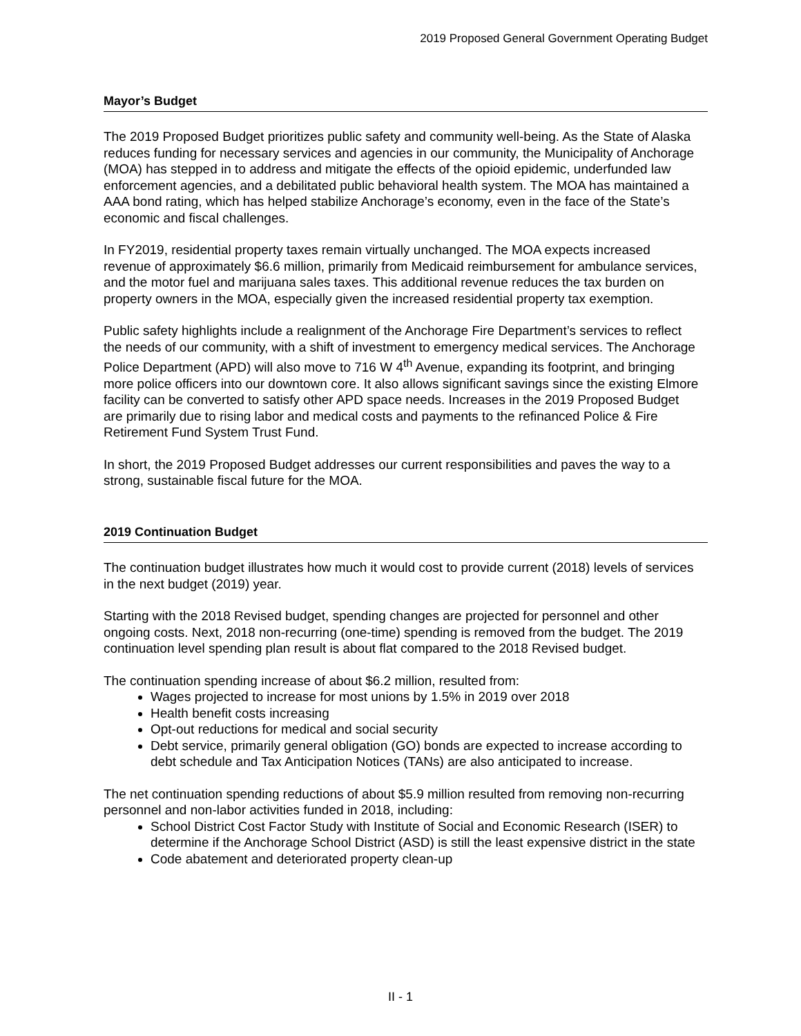2019 Proposed General Government Operating Budget
Mayor’s Budget
The 2019 Proposed Budget prioritizes public safety and community well-being. As the State of Alaska reduces funding for necessary services and agencies in our community, the Municipality of Anchorage (MOA) has stepped in to address and mitigate the effects of the opioid epidemic, underfunded law enforcement agencies, and a debilitated public behavioral health system. The MOA has maintained a AAA bond rating, which has helped stabilize Anchorage’s economy, even in the face of the State’s economic and fiscal challenges.
In FY2019, residential property taxes remain virtually unchanged. The MOA expects increased revenue of approximately $6.6 million, primarily from Medicaid reimbursement for ambulance services, and the motor fuel and marijuana sales taxes. This additional revenue reduces the tax burden on property owners in the MOA, especially given the increased residential property tax exemption.
Public safety highlights include a realignment of the Anchorage Fire Department’s services to reflect the needs of our community, with a shift of investment to emergency medical services. The Anchorage Police Department (APD) will also move to 716 W 4<sup>th</sup> Avenue, expanding its footprint, and bringing more police officers into our downtown core. It also allows significant savings since the existing Elmore facility can be converted to satisfy other APD space needs. Increases in the 2019 Proposed Budget are primarily due to rising labor and medical costs and payments to the refinanced Police & Fire Retirement Fund System Trust Fund.
In short, the 2019 Proposed Budget addresses our current responsibilities and paves the way to a strong, sustainable fiscal future for the MOA.
2019 Continuation Budget
The continuation budget illustrates how much it would cost to provide current (2018) levels of services in the next budget (2019) year.
Starting with the 2018 Revised budget, spending changes are projected for personnel and other ongoing costs. Next, 2018 non-recurring (one-time) spending is removed from the budget. The 2019 continuation level spending plan result is about flat compared to the 2018 Revised budget.
The continuation spending increase of about $6.2 million, resulted from:
Wages projected to increase for most unions by 1.5% in 2019 over 2018
Health benefit costs increasing
Opt-out reductions for medical and social security
Debt service, primarily general obligation (GO) bonds are expected to increase according to debt schedule and Tax Anticipation Notices (TANs) are also anticipated to increase.
The net continuation spending reductions of about $5.9 million resulted from removing non-recurring personnel and non-labor activities funded in 2018, including:
School District Cost Factor Study with Institute of Social and Economic Research (ISER) to determine if the Anchorage School District (ASD) is still the least expensive district in the state
Code abatement and deteriorated property clean-up
II - 1